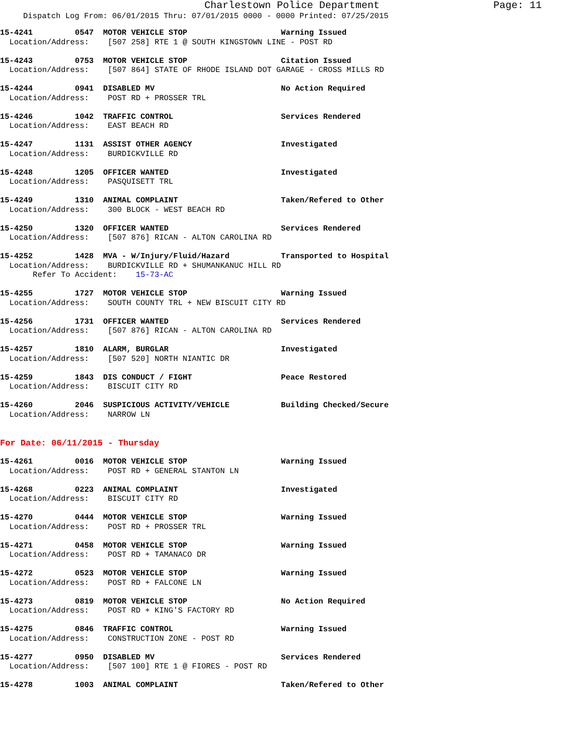Charlestown Police Department Page: 11
Dispatch Log From: 06/01/2015 Thru: 07/01/2015 0000 - 0000 Printed: 07/25/2015
15-4241         0547  MOTOR VEHICLE STOP                    Warning Issued
  Location/Address:    [507 258] RTE 1 @ SOUTH KINGSTOWN LINE - POST RD
15-4243         0753  MOTOR VEHICLE STOP                    Citation Issued
  Location/Address:    [507 864] STATE OF RHODE ISLAND DOT GARAGE - CROSS MILLS RD
15-4244         0941  DISABLED MV                           No Action Required
  Location/Address:    POST RD + PROSSER TRL
15-4246         1042  TRAFFIC CONTROL                       Services Rendered
  Location/Address:    EAST BEACH RD
15-4247         1131  ASSIST OTHER AGENCY                   Investigated
  Location/Address:    BURDICKVILLE RD
15-4248         1205  OFFICER WANTED                        Investigated
  Location/Address:    PASQUISETT TRL
15-4249         1310  ANIMAL COMPLAINT                      Taken/Refered to Other
  Location/Address:    300 BLOCK - WEST BEACH RD
15-4250         1320  OFFICER WANTED                        Services Rendered
  Location/Address:    [507 876] RICAN - ALTON CAROLINA RD
15-4252         1428  MVA - W/Injury/Fluid/Hazard           Transported to Hospital
  Location/Address:    BURDICKVILLE RD + SHUMANKANUC HILL RD
       Refer To Accident:    15-73-AC
15-4255         1727  MOTOR VEHICLE STOP                    Warning Issued
  Location/Address:    SOUTH COUNTY TRL + NEW BISCUIT CITY RD
15-4256         1731  OFFICER WANTED                        Services Rendered
  Location/Address:    [507 876] RICAN - ALTON CAROLINA RD
15-4257         1810  ALARM, BURGLAR                        Investigated
  Location/Address:    [507 520] NORTH NIANTIC DR
15-4259         1843  DIS CONDUCT / FIGHT                   Peace Restored
  Location/Address:    BISCUIT CITY RD
15-4260         2046  SUSPICIOUS ACTIVITY/VEHICLE           Building Checked/Secure
  Location/Address:    NARROW LN
For Date: 06/11/2015 - Thursday
15-4261         0016  MOTOR VEHICLE STOP                    Warning Issued
  Location/Address:    POST RD + GENERAL STANTON LN
15-4268         0223  ANIMAL COMPLAINT                      Investigated
  Location/Address:    BISCUIT CITY RD
15-4270         0444  MOTOR VEHICLE STOP                    Warning Issued
  Location/Address:    POST RD + PROSSER TRL
15-4271         0458  MOTOR VEHICLE STOP                    Warning Issued
  Location/Address:    POST RD + TAMANACO DR
15-4272         0523  MOTOR VEHICLE STOP                    Warning Issued
  Location/Address:    POST RD + FALCONE LN
15-4273         0819  MOTOR VEHICLE STOP                    No Action Required
  Location/Address:    POST RD + KING'S FACTORY RD
15-4275         0846  TRAFFIC CONTROL                       Warning Issued
  Location/Address:    CONSTRUCTION ZONE - POST RD
15-4277         0950  DISABLED MV                           Services Rendered
  Location/Address:    [507 100] RTE 1 @ FIORES - POST RD
15-4278         1003  ANIMAL COMPLAINT                      Taken/Refered to Other